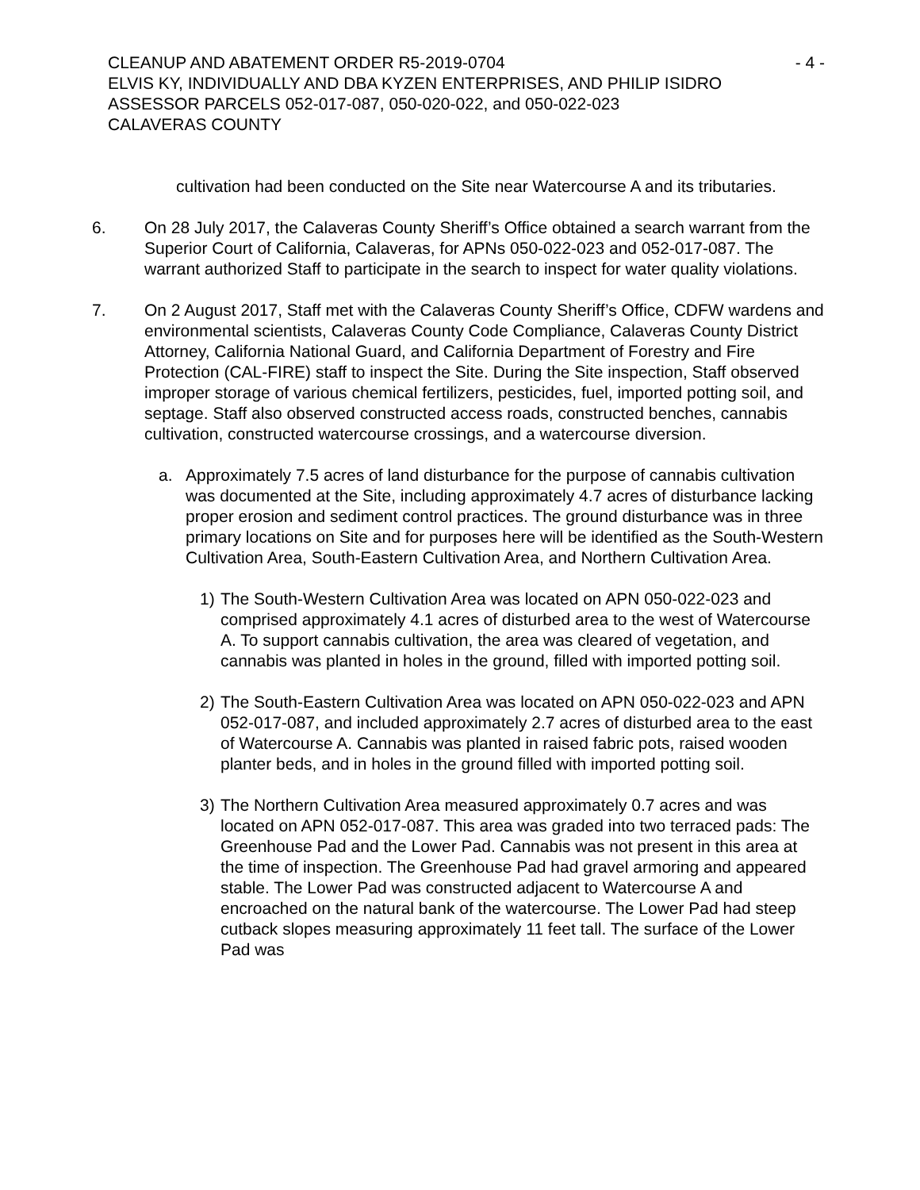CLEANUP AND ABATEMENT ORDER R5-2019-0704 - 4 -
ELVIS KY, INDIVIDUALLY AND DBA KYZEN ENTERPRISES, AND PHILIP ISIDRO
ASSESSOR PARCELS 052-017-087, 050-020-022, and 050-022-023
CALAVERAS COUNTY
cultivation had been conducted on the Site near Watercourse A and its tributaries.
6. On 28 July 2017, the Calaveras County Sheriff’s Office obtained a search warrant from the Superior Court of California, Calaveras, for APNs 050-022-023 and 052-017-087. The warrant authorized Staff to participate in the search to inspect for water quality violations.
7. On 2 August 2017, Staff met with the Calaveras County Sheriff’s Office, CDFW wardens and environmental scientists, Calaveras County Code Compliance, Calaveras County District Attorney, California National Guard, and California Department of Forestry and Fire Protection (CAL-FIRE) staff to inspect the Site. During the Site inspection, Staff observed improper storage of various chemical fertilizers, pesticides, fuel, imported potting soil, and septage. Staff also observed constructed access roads, constructed benches, cannabis cultivation, constructed watercourse crossings, and a watercourse diversion.
a. Approximately 7.5 acres of land disturbance for the purpose of cannabis cultivation was documented at the Site, including approximately 4.7 acres of disturbance lacking proper erosion and sediment control practices. The ground disturbance was in three primary locations on Site and for purposes here will be identified as the South-Western Cultivation Area, South-Eastern Cultivation Area, and Northern Cultivation Area.
1) The South-Western Cultivation Area was located on APN 050-022-023 and comprised approximately 4.1 acres of disturbed area to the west of Watercourse A. To support cannabis cultivation, the area was cleared of vegetation, and cannabis was planted in holes in the ground, filled with imported potting soil.
2) The South-Eastern Cultivation Area was located on APN 050-022-023 and APN 052-017-087, and included approximately 2.7 acres of disturbed area to the east of Watercourse A. Cannabis was planted in raised fabric pots, raised wooden planter beds, and in holes in the ground filled with imported potting soil.
3) The Northern Cultivation Area measured approximately 0.7 acres and was located on APN 052-017-087. This area was graded into two terraced pads: The Greenhouse Pad and the Lower Pad. Cannabis was not present in this area at the time of inspection. The Greenhouse Pad had gravel armoring and appeared stable. The Lower Pad was constructed adjacent to Watercourse A and encroached on the natural bank of the watercourse. The Lower Pad had steep cutback slopes measuring approximately 11 feet tall. The surface of the Lower Pad was